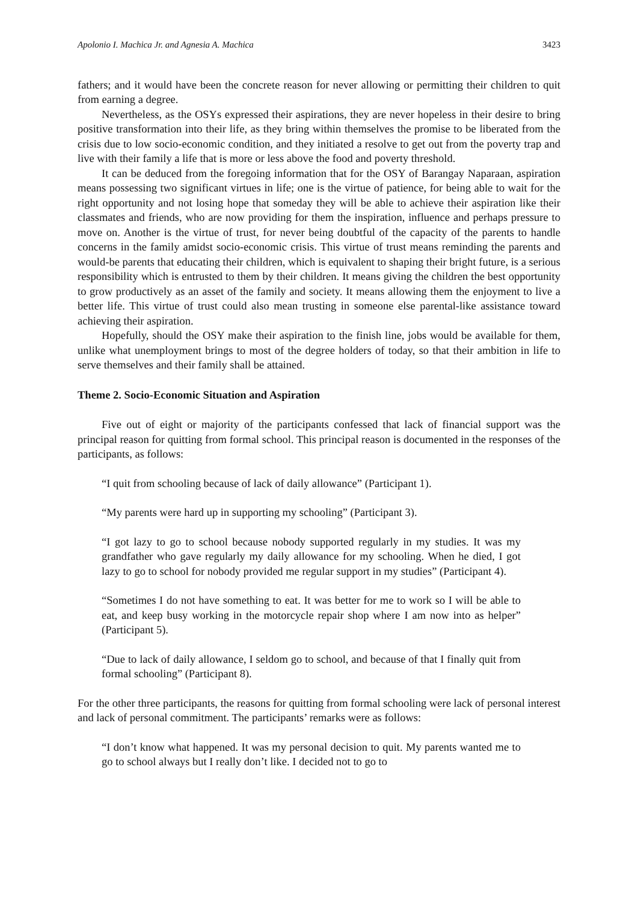Apolonio I. Machica Jr. and Agnesia A. Machica 3423
fathers; and it would have been the concrete reason for never allowing or permitting their children to quit from earning a degree.
Nevertheless, as the OSYs expressed their aspirations, they are never hopeless in their desire to bring positive transformation into their life, as they bring within themselves the promise to be liberated from the crisis due to low socio-economic condition, and they initiated a resolve to get out from the poverty trap and live with their family a life that is more or less above the food and poverty threshold.
It can be deduced from the foregoing information that for the OSY of Barangay Naparaan, aspiration means possessing two significant virtues in life; one is the virtue of patience, for being able to wait for the right opportunity and not losing hope that someday they will be able to achieve their aspiration like their classmates and friends, who are now providing for them the inspiration, influence and perhaps pressure to move on. Another is the virtue of trust, for never being doubtful of the capacity of the parents to handle concerns in the family amidst socio-economic crisis. This virtue of trust means reminding the parents and would-be parents that educating their children, which is equivalent to shaping their bright future, is a serious responsibility which is entrusted to them by their children. It means giving the children the best opportunity to grow productively as an asset of the family and society. It means allowing them the enjoyment to live a better life. This virtue of trust could also mean trusting in someone else parental-like assistance toward achieving their aspiration.
Hopefully, should the OSY make their aspiration to the finish line, jobs would be available for them, unlike what unemployment brings to most of the degree holders of today, so that their ambition in life to serve themselves and their family shall be attained.
Theme 2. Socio-Economic Situation and Aspiration
Five out of eight or majority of the participants confessed that lack of financial support was the principal reason for quitting from formal school. This principal reason is documented in the responses of the participants, as follows:
“I quit from schooling because of lack of daily allowance” (Participant 1).
“My parents were hard up in supporting my schooling” (Participant 3).
“I got lazy to go to school because nobody supported regularly in my studies. It was my grandfather who gave regularly my daily allowance for my schooling. When he died, I got lazy to go to school for nobody provided me regular support in my studies” (Participant 4).
“Sometimes I do not have something to eat. It was better for me to work so I will be able to eat, and keep busy working in the motorcycle repair shop where I am now into as helper” (Participant 5).
“Due to lack of daily allowance, I seldom go to school, and because of that I finally quit from formal schooling” (Participant 8).
For the other three participants, the reasons for quitting from formal schooling were lack of personal interest and lack of personal commitment. The participants’ remarks were as follows:
“I don’t know what happened. It was my personal decision to quit. My parents wanted me to go to school always but I really don’t like. I decided not to go to